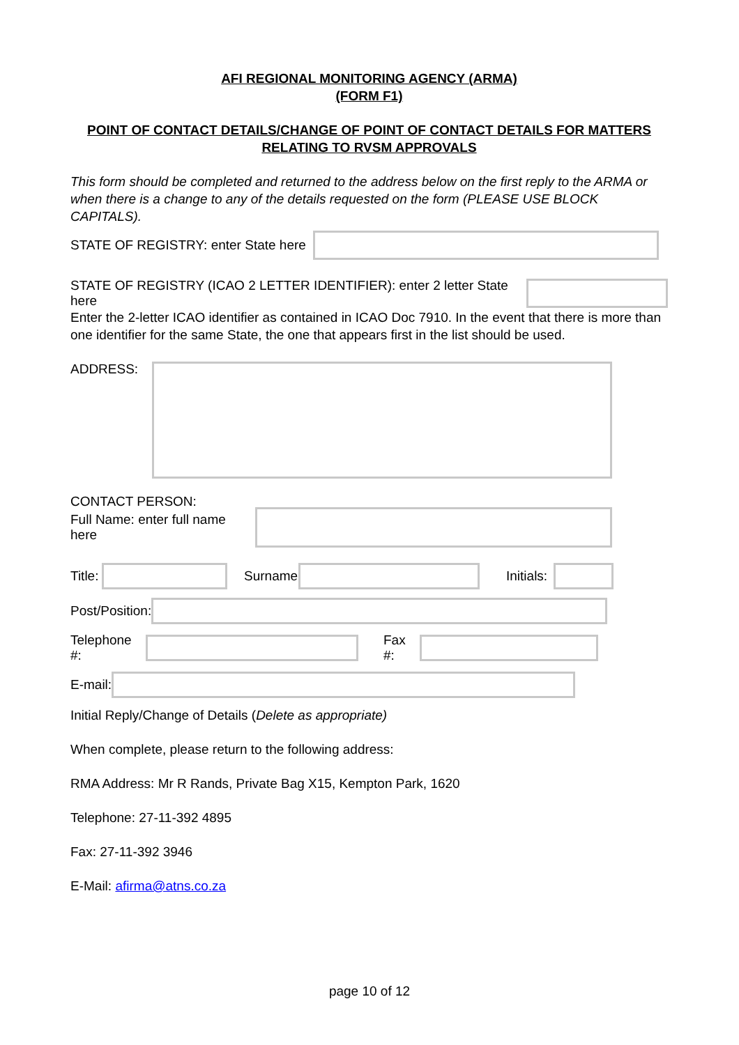AFI REGIONAL MONITORING AGENCY (ARMA)
(FORM F1)
POINT OF CONTACT DETAILS/CHANGE OF POINT OF CONTACT DETAILS FOR MATTERS RELATING TO RVSM APPROVALS
This form should be completed and returned to the address below on the first reply to the ARMA or when there is a change to any of the details requested on the form (PLEASE USE BLOCK CAPITALS).
STATE OF REGISTRY: enter State here
STATE OF REGISTRY (ICAO 2 LETTER IDENTIFIER): enter 2 letter State here
Enter the 2-letter ICAO identifier as contained in ICAO Doc 7910. In the event that there is more than one identifier for the same State, the one that appears first in the list should be used.
ADDRESS:
CONTACT PERSON:
Full Name: enter full name here
Title: Surname: Initials:
Post/Position:
Telephone #: Fax #:
E-mail:
Initial Reply/Change of Details (Delete as appropriate)
When complete, please return to the following address:
RMA Address: Mr R Rands, Private Bag X15, Kempton Park, 1620
Telephone: 27-11-392 4895
Fax: 27-11-392 3946
E-Mail: afirma@atns.co.za
page 10 of 12